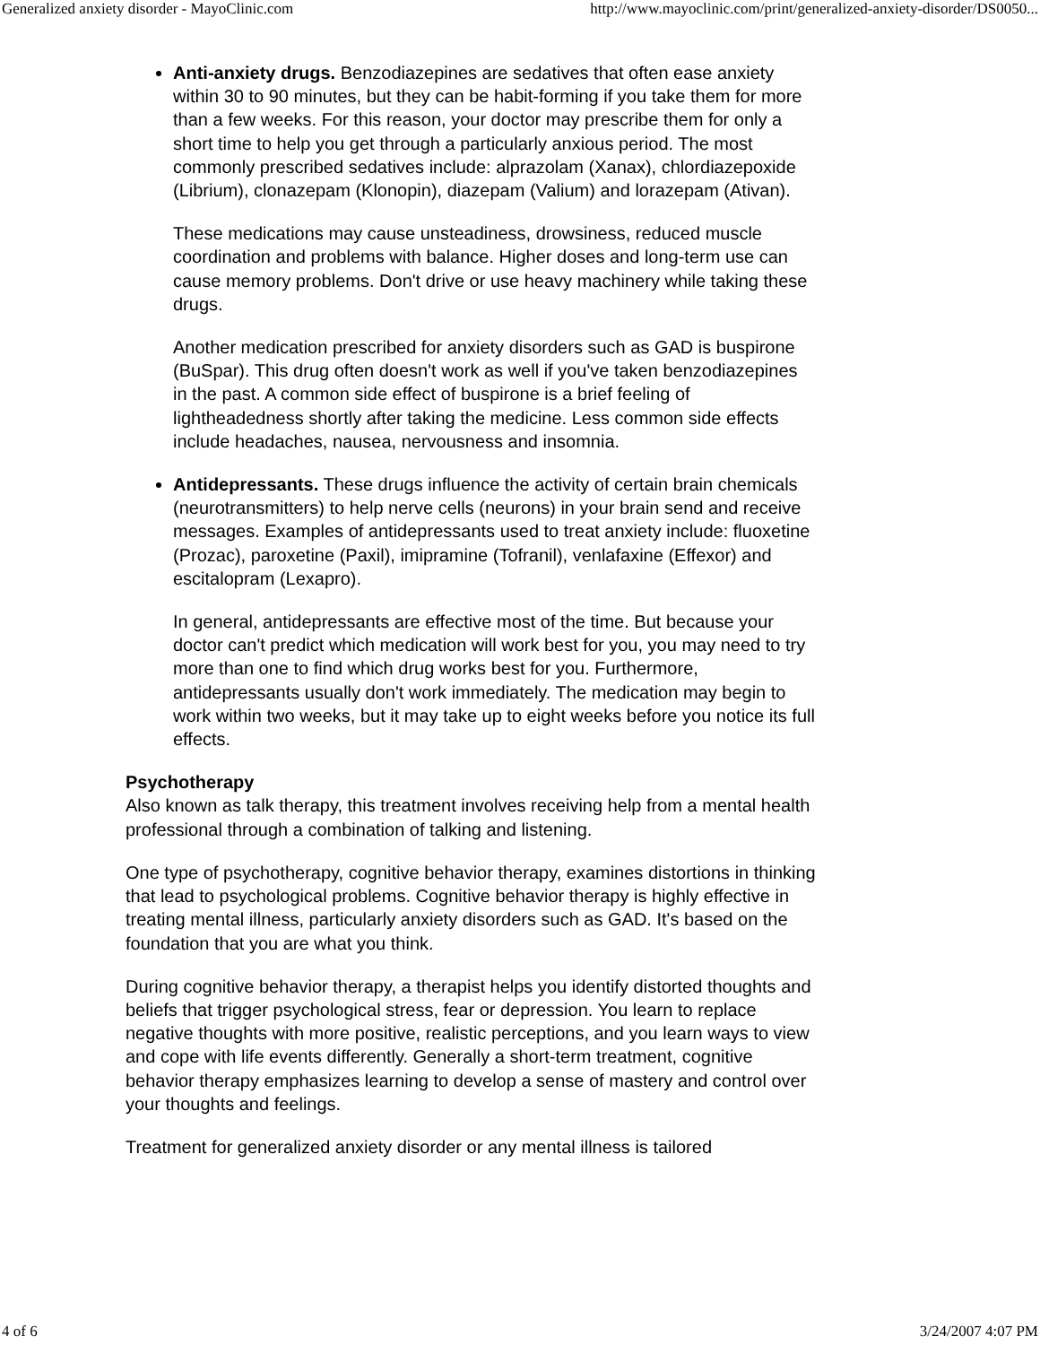Generalized anxiety disorder - MayoClinic.com http://www.mayoclinic.com/print/generalized-anxiety-disorder/DS0050...
Anti-anxiety drugs. Benzodiazepines are sedatives that often ease anxiety within 30 to 90 minutes, but they can be habit-forming if you take them for more than a few weeks. For this reason, your doctor may prescribe them for only a short time to help you get through a particularly anxious period. The most commonly prescribed sedatives include: alprazolam (Xanax), chlordiazepoxide (Librium), clonazepam (Klonopin), diazepam (Valium) and lorazepam (Ativan).
These medications may cause unsteadiness, drowsiness, reduced muscle coordination and problems with balance. Higher doses and long-term use can cause memory problems. Don't drive or use heavy machinery while taking these drugs.
Another medication prescribed for anxiety disorders such as GAD is buspirone (BuSpar). This drug often doesn't work as well if you've taken benzodiazepines in the past. A common side effect of buspirone is a brief feeling of lightheadedness shortly after taking the medicine. Less common side effects include headaches, nausea, nervousness and insomnia.
Antidepressants. These drugs influence the activity of certain brain chemicals (neurotransmitters) to help nerve cells (neurons) in your brain send and receive messages. Examples of antidepressants used to treat anxiety include: fluoxetine (Prozac), paroxetine (Paxil), imipramine (Tofranil), venlafaxine (Effexor) and escitalopram (Lexapro).
In general, antidepressants are effective most of the time. But because your doctor can't predict which medication will work best for you, you may need to try more than one to find which drug works best for you. Furthermore, antidepressants usually don't work immediately. The medication may begin to work within two weeks, but it may take up to eight weeks before you notice its full effects.
Psychotherapy
Also known as talk therapy, this treatment involves receiving help from a mental health professional through a combination of talking and listening.
One type of psychotherapy, cognitive behavior therapy, examines distortions in thinking that lead to psychological problems. Cognitive behavior therapy is highly effective in treating mental illness, particularly anxiety disorders such as GAD. It's based on the foundation that you are what you think.
During cognitive behavior therapy, a therapist helps you identify distorted thoughts and beliefs that trigger psychological stress, fear or depression. You learn to replace negative thoughts with more positive, realistic perceptions, and you learn ways to view and cope with life events differently. Generally a short-term treatment, cognitive behavior therapy emphasizes learning to develop a sense of mastery and control over your thoughts and feelings.
Treatment for generalized anxiety disorder or any mental illness is tailored
4 of 6 3/24/2007 4:07 PM